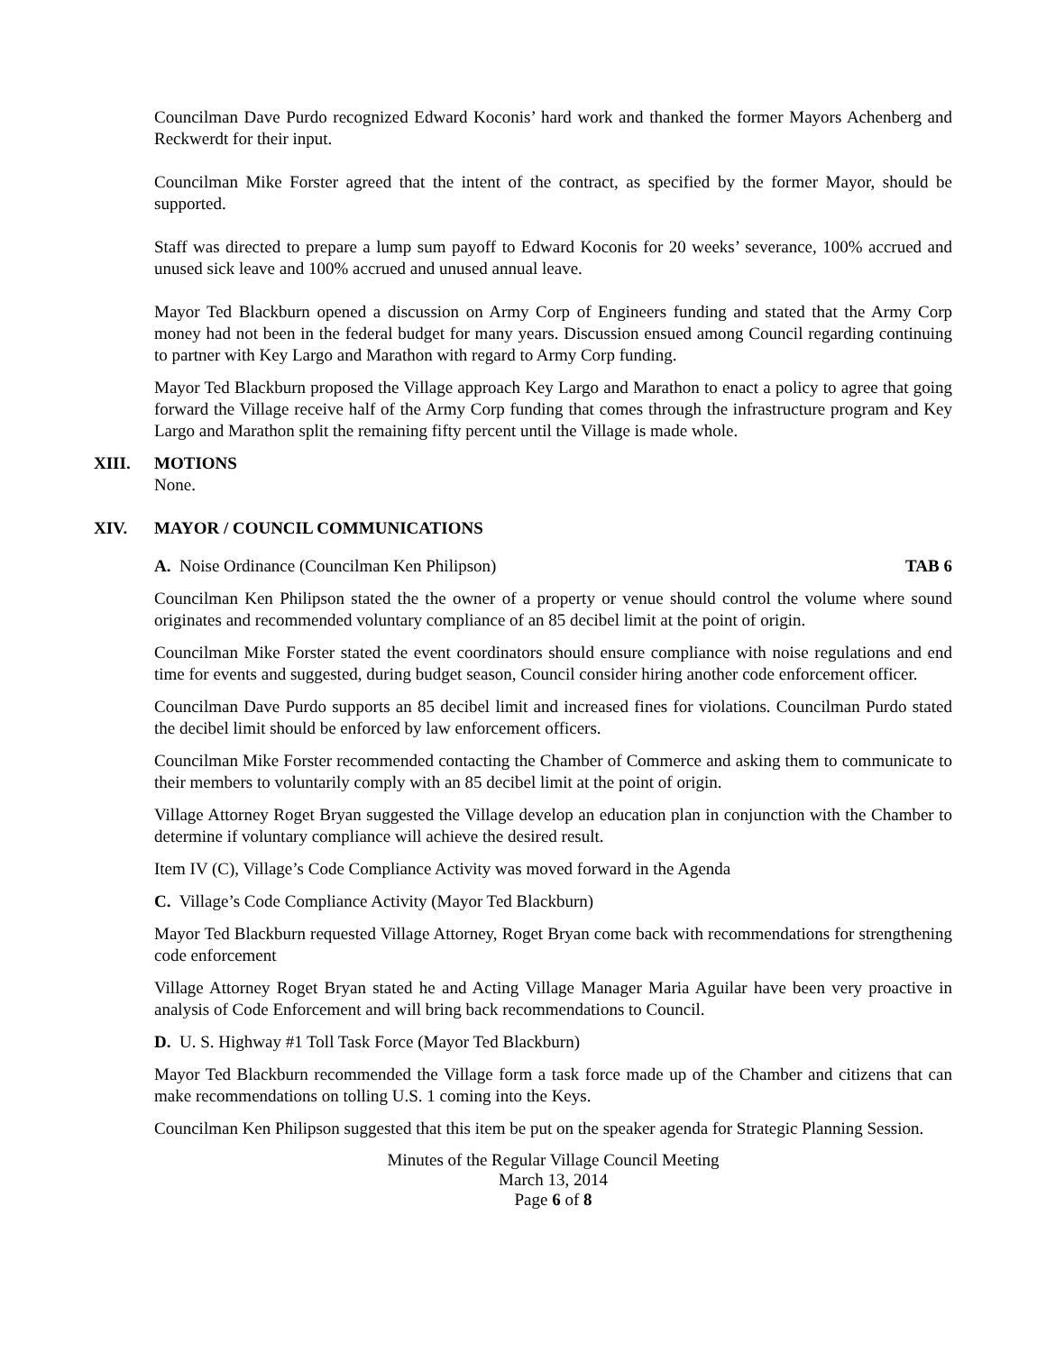Councilman Dave Purdo recognized Edward Koconis’ hard work and thanked the former Mayors Achenberg and Reckwerdt for their input.
Councilman Mike Forster agreed that the intent of the contract, as specified by the former Mayor, should be supported.
Staff was directed to prepare a lump sum payoff to Edward Koconis for 20 weeks’ severance, 100% accrued and unused sick leave and 100% accrued and unused annual leave.
Mayor Ted Blackburn opened a discussion on Army Corp of Engineers funding and stated that the Army Corp money had not been in the federal budget for many years. Discussion ensued among Council regarding continuing to partner with Key Largo and Marathon with regard to Army Corp funding.
Mayor Ted Blackburn proposed the Village approach Key Largo and Marathon to enact a policy to agree that going forward the Village receive half of the Army Corp funding that comes through the infrastructure program and Key Largo and Marathon split the remaining fifty percent until the Village is made whole.
XIII. MOTIONS
None.
XIV. MAYOR / COUNCIL COMMUNICATIONS
A. Noise Ordinance (Councilman Ken Philipson) TAB 6
Councilman Ken Philipson stated the the owner of a property or venue should control the volume where sound originates and recommended voluntary compliance of an 85 decibel limit at the point of origin.
Councilman Mike Forster stated the event coordinators should ensure compliance with noise regulations and end time for events and suggested, during budget season, Council consider hiring another code enforcement officer.
Councilman Dave Purdo supports an 85 decibel limit and increased fines for violations. Councilman Purdo stated the decibel limit should be enforced by law enforcement officers.
Councilman Mike Forster recommended contacting the Chamber of Commerce and asking them to communicate to their members to voluntarily comply with an 85 decibel limit at the point of origin.
Village Attorney Roget Bryan suggested the Village develop an education plan in conjunction with the Chamber to determine if voluntary compliance will achieve the desired result.
Item IV (C), Village’s Code Compliance Activity was moved forward in the Agenda
C. Village’s Code Compliance Activity (Mayor Ted Blackburn)
Mayor Ted Blackburn requested Village Attorney, Roget Bryan come back with recommendations for strengthening code enforcement
Village Attorney Roget Bryan stated he and Acting Village Manager Maria Aguilar have been very proactive in analysis of Code Enforcement and will bring back recommendations to Council.
D. U. S. Highway #1 Toll Task Force (Mayor Ted Blackburn)
Mayor Ted Blackburn recommended the Village form a task force made up of the Chamber and citizens that can make recommendations on tolling U.S. 1 coming into the Keys.
Councilman Ken Philipson suggested that this item be put on the speaker agenda for Strategic Planning Session.
Minutes of the Regular Village Council Meeting
March 13, 2014
Page 6 of 8